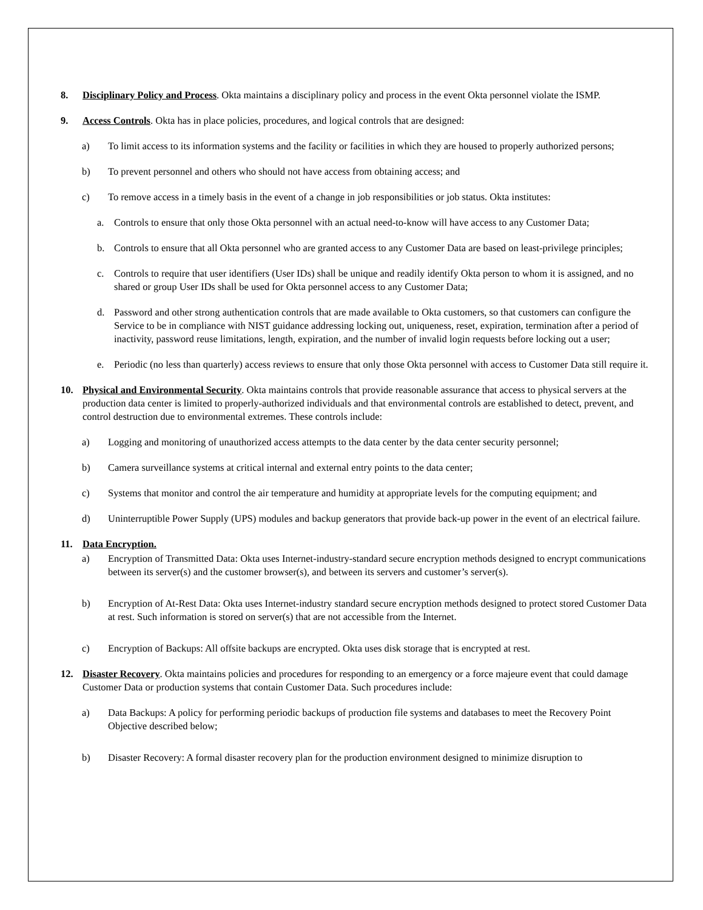8. Disciplinary Policy and Process. Okta maintains a disciplinary policy and process in the event Okta personnel violate the ISMP.
9. Access Controls. Okta has in place policies, procedures, and logical controls that are designed:
a) To limit access to its information systems and the facility or facilities in which they are housed to properly authorized persons;
b) To prevent personnel and others who should not have access from obtaining access; and
c) To remove access in a timely basis in the event of a change in job responsibilities or job status. Okta institutes:
a. Controls to ensure that only those Okta personnel with an actual need-to-know will have access to any Customer Data;
b. Controls to ensure that all Okta personnel who are granted access to any Customer Data are based on least-privilege principles;
c. Controls to require that user identifiers (User IDs) shall be unique and readily identify Okta person to whom it is assigned, and no shared or group User IDs shall be used for Okta personnel access to any Customer Data;
d. Password and other strong authentication controls that are made available to Okta customers, so that customers can configure the Service to be in compliance with NIST guidance addressing locking out, uniqueness, reset, expiration, termination after a period of inactivity, password reuse limitations, length, expiration, and the number of invalid login requests before locking out a user;
e. Periodic (no less than quarterly) access reviews to ensure that only those Okta personnel with access to Customer Data still require it.
10. Physical and Environmental Security. Okta maintains controls that provide reasonable assurance that access to physical servers at the production data center is limited to properly-authorized individuals and that environmental controls are established to detect, prevent, and control destruction due to environmental extremes. These controls include:
a) Logging and monitoring of unauthorized access attempts to the data center by the data center security personnel;
b) Camera surveillance systems at critical internal and external entry points to the data center;
c) Systems that monitor and control the air temperature and humidity at appropriate levels for the computing equipment; and
d) Uninterruptible Power Supply (UPS) modules and backup generators that provide back-up power in the event of an electrical failure.
11. Data Encryption.
a) Encryption of Transmitted Data: Okta uses Internet-industry-standard secure encryption methods designed to encrypt communications between its server(s) and the customer browser(s), and between its servers and customer’s server(s).
b) Encryption of At-Rest Data: Okta uses Internet-industry standard secure encryption methods designed to protect stored Customer Data at rest. Such information is stored on server(s) that are not accessible from the Internet.
c) Encryption of Backups: All offsite backups are encrypted. Okta uses disk storage that is encrypted at rest.
12. Disaster Recovery. Okta maintains policies and procedures for responding to an emergency or a force majeure event that could damage Customer Data or production systems that contain Customer Data. Such procedures include:
a) Data Backups: A policy for performing periodic backups of production file systems and databases to meet the Recovery Point Objective described below;
b) Disaster Recovery: A formal disaster recovery plan for the production environment designed to minimize disruption to